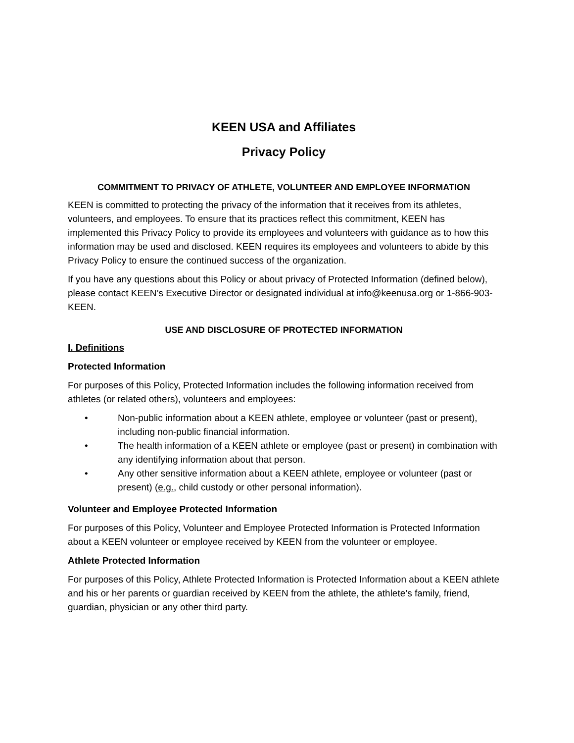KEEN USA and Affiliates
Privacy Policy
COMMITMENT TO PRIVACY OF ATHLETE, VOLUNTEER AND EMPLOYEE INFORMATION
KEEN is committed to protecting the privacy of the information that it receives from its athletes, volunteers, and employees. To ensure that its practices reflect this commitment, KEEN has implemented this Privacy Policy to provide its employees and volunteers with guidance as to how this information may be used and disclosed. KEEN requires its employees and volunteers to abide by this Privacy Policy to ensure the continued success of the organization.
If you have any questions about this Policy or about privacy of Protected Information (defined below), please contact KEEN’s Executive Director or designated individual at info@keenusa.org or 1-866-903-KEEN.
USE AND DISCLOSURE OF PROTECTED INFORMATION
I. Definitions
Protected Information
For purposes of this Policy, Protected Information includes the following information received from athletes (or related others), volunteers and employees:
• Non-public information about a KEEN athlete, employee or volunteer (past or present), including non-public financial information.
• The health information of a KEEN athlete or employee (past or present) in combination with any identifying information about that person.
• Any other sensitive information about a KEEN athlete, employee or volunteer (past or present) (e.g., child custody or other personal information).
Volunteer and Employee Protected Information
For purposes of this Policy, Volunteer and Employee Protected Information is Protected Information about a KEEN volunteer or employee received by KEEN from the volunteer or employee.
Athlete Protected Information
For purposes of this Policy, Athlete Protected Information is Protected Information about a KEEN athlete and his or her parents or guardian received by KEEN from the athlete, the athlete’s family, friend, guardian, physician or any other third party.